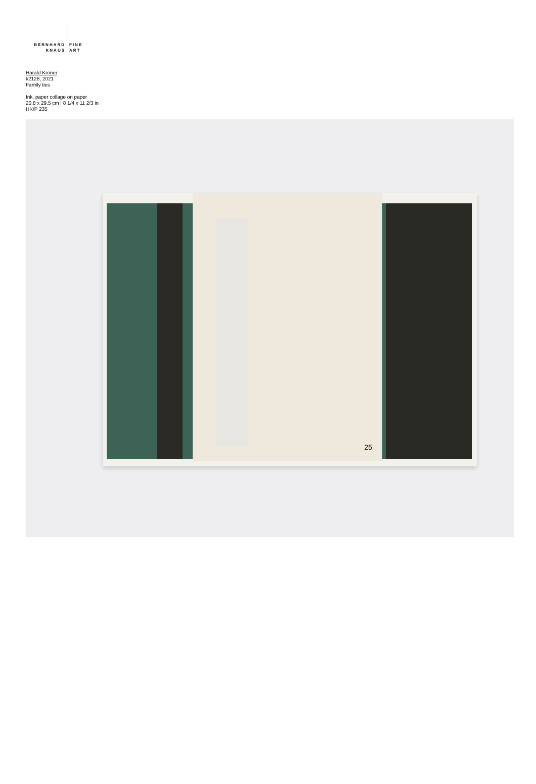BERNHARD
KNAUS
FINE
ART
Harald Kröner
k2128, 2021
Family ties
Ink, paper collage on paper
20.8 x 29.5 cm | 8 1/4 x 11 2/3 in
HK/P 235
25